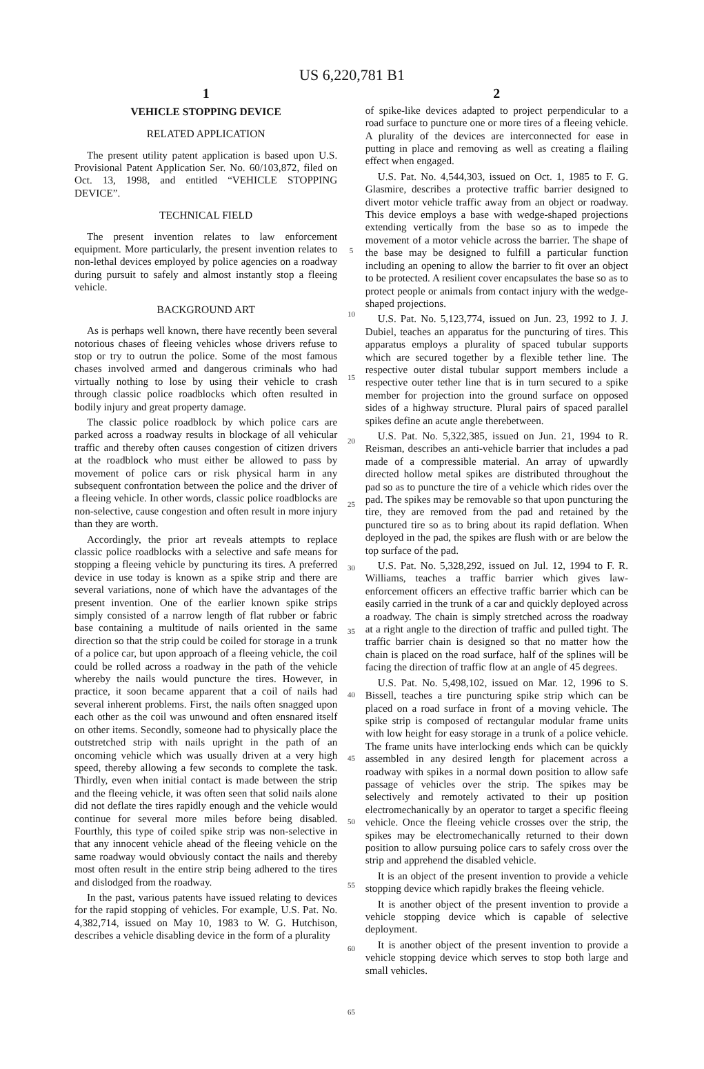US 6,220,781 B1
1
VEHICLE STOPPING DEVICE
RELATED APPLICATION
The present utility patent application is based upon U.S. Provisional Patent Application Ser. No. 60/103,872, filed on Oct. 13, 1998, and entitled “VEHICLE STOPPING DEVICE”.
TECHNICAL FIELD
The present invention relates to law enforcement equipment. More particularly, the present invention relates to non-lethal devices employed by police agencies on a roadway during pursuit to safely and almost instantly stop a fleeing vehicle.
BACKGROUND ART
As is perhaps well known, there have recently been several notorious chases of fleeing vehicles whose drivers refuse to stop or try to outrun the police. Some of the most famous chases involved armed and dangerous criminals who had virtually nothing to lose by using their vehicle to crash through classic police roadblocks which often resulted in bodily injury and great property damage.
The classic police roadblock by which police cars are parked across a roadway results in blockage of all vehicular traffic and thereby often causes congestion of citizen drivers at the roadblock who must either be allowed to pass by movement of police cars or risk physical harm in any subsequent confrontation between the police and the driver of a fleeing vehicle. In other words, classic police roadblocks are non-selective, cause congestion and often result in more injury than they are worth.
Accordingly, the prior art reveals attempts to replace classic police roadblocks with a selective and safe means for stopping a fleeing vehicle by puncturing its tires. A preferred device in use today is known as a spike strip and there are several variations, none of which have the advantages of the present invention. One of the earlier known spike strips simply consisted of a narrow length of flat rubber or fabric base containing a multitude of nails oriented in the same direction so that the strip could be coiled for storage in a trunk of a police car, but upon approach of a fleeing vehicle, the coil could be rolled across a roadway in the path of the vehicle whereby the nails would puncture the tires. However, in practice, it soon became apparent that a coil of nails had several inherent problems. First, the nails often snagged upon each other as the coil was unwound and often ensnared itself on other items. Secondly, someone had to physically place the outstretched strip with nails upright in the path of an oncoming vehicle which was usually driven at a very high speed, thereby allowing a few seconds to complete the task. Thirdly, even when initial contact is made between the strip and the fleeing vehicle, it was often seen that solid nails alone did not deflate the tires rapidly enough and the vehicle would continue for several more miles before being disabled. Fourthly, this type of coiled spike strip was non-selective in that any innocent vehicle ahead of the fleeing vehicle on the same roadway would obviously contact the nails and thereby most often result in the entire strip being adhered to the tires and dislodged from the roadway.
In the past, various patents have issued relating to devices for the rapid stopping of vehicles. For example, U.S. Pat. No. 4,382,714, issued on May 10, 1983 to W. G. Hutchison, describes a vehicle disabling device in the form of a plurality
5
10
15
20
25
30
35
40
45
50
55
60
65
2
of spike-like devices adapted to project perpendicular to a road surface to puncture one or more tires of a fleeing vehicle. A plurality of the devices are interconnected for ease in putting in place and removing as well as creating a flailing effect when engaged.
U.S. Pat. No. 4,544,303, issued on Oct. 1, 1985 to F. G. Glasmire, describes a protective traffic barrier designed to divert motor vehicle traffic away from an object or roadway. This device employs a base with wedge-shaped projections extending vertically from the base so as to impede the movement of a motor vehicle across the barrier. The shape of the base may be designed to fulfill a particular function including an opening to allow the barrier to fit over an object to be protected. A resilient cover encapsulates the base so as to protect people or animals from contact injury with the wedge-shaped projections.
U.S. Pat. No. 5,123,774, issued on Jun. 23, 1992 to J. J. Dubiel, teaches an apparatus for the puncturing of tires. This apparatus employs a plurality of spaced tubular supports which are secured together by a flexible tether line. The respective outer distal tubular support members include a respective outer tether line that is in turn secured to a spike member for projection into the ground surface on opposed sides of a highway structure. Plural pairs of spaced parallel spikes define an acute angle therebetween.
U.S. Pat. No. 5,322,385, issued on Jun. 21, 1994 to R. Reisman, describes an anti-vehicle barrier that includes a pad made of a compressible material. An array of upwardly directed hollow metal spikes are distributed throughout the pad so as to puncture the tire of a vehicle which rides over the pad. The spikes may be removable so that upon puncturing the tire, they are removed from the pad and retained by the punctured tire so as to bring about its rapid deflation. When deployed in the pad, the spikes are flush with or are below the top surface of the pad.
U.S. Pat. No. 5,328,292, issued on Jul. 12, 1994 to F. R. Williams, teaches a traffic barrier which gives law-enforcement officers an effective traffic barrier which can be easily carried in the trunk of a car and quickly deployed across a roadway. The chain is simply stretched across the roadway at a right angle to the direction of traffic and pulled tight. The traffic barrier chain is designed so that no matter how the chain is placed on the road surface, half of the splines will be facing the direction of traffic flow at an angle of 45 degrees.
U.S. Pat. No. 5,498,102, issued on Mar. 12, 1996 to S. Bissell, teaches a tire puncturing spike strip which can be placed on a road surface in front of a moving vehicle. The spike strip is composed of rectangular modular frame units with low height for easy storage in a trunk of a police vehicle. The frame units have interlocking ends which can be quickly assembled in any desired length for placement across a roadway with spikes in a normal down position to allow safe passage of vehicles over the strip. The spikes may be selectively and remotely activated to their up position electromechanically by an operator to target a specific fleeing vehicle. Once the fleeing vehicle crosses over the strip, the spikes may be electromechanically returned to their down position to allow pursuing police cars to safely cross over the strip and apprehend the disabled vehicle.
It is an object of the present invention to provide a vehicle stopping device which rapidly brakes the fleeing vehicle.
It is another object of the present invention to provide a vehicle stopping device which is capable of selective deployment.
It is another object of the present invention to provide a vehicle stopping device which serves to stop both large and small vehicles.